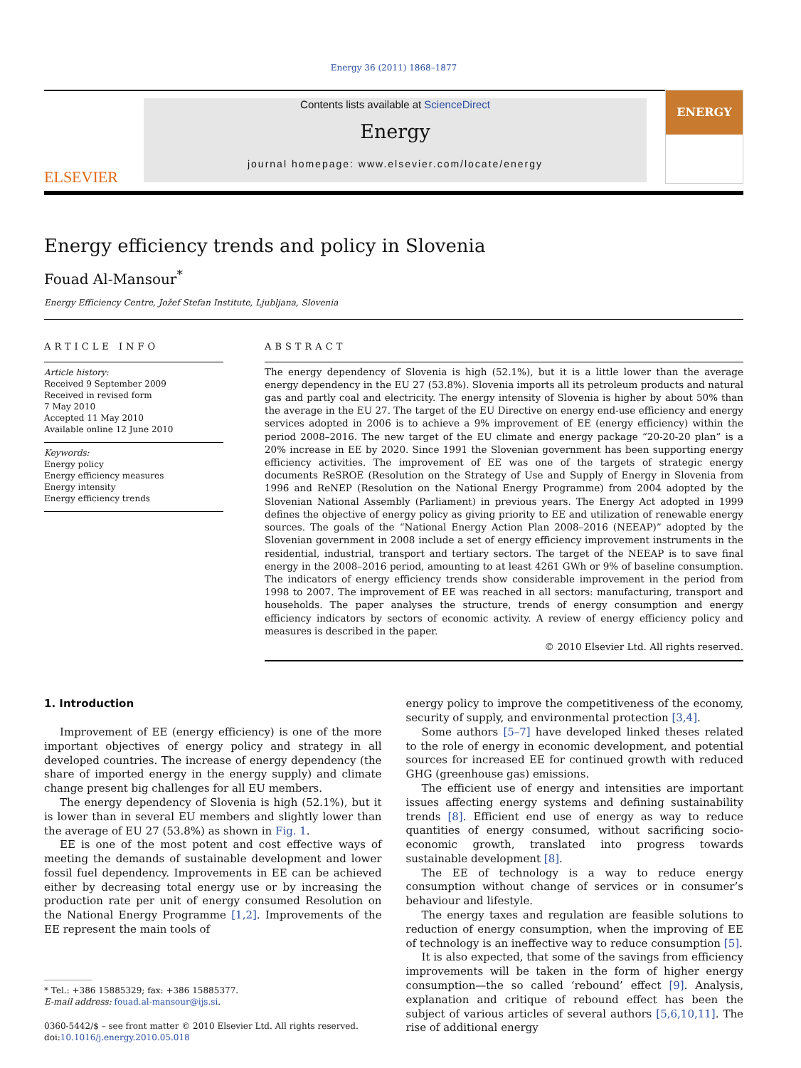Energy 36 (2011) 1868–1877
ELSEVIER
Contents lists available at ScienceDirect
Energy
journal homepage: www.elsevier.com/locate/energy
ENERGY
Energy efficiency trends and policy in Slovenia
Fouad Al-Mansour<sup>*</sup>
Energy Efficiency Centre, Jožef Stefan Institute, Ljubljana, Slovenia
ARTICLE INFO
Article history:
Received 9 September 2009
Received in revised form
7 May 2010
Accepted 11 May 2010
Available online 12 June 2010
Keywords:
Energy policy
Energy efficiency measures
Energy intensity
Energy efficiency trends
ABSTRACT
The energy dependency of Slovenia is high (52.1%), but it is a little lower than the average energy dependency in the EU 27 (53.8%). Slovenia imports all its petroleum products and natural gas and partly coal and electricity. The energy intensity of Slovenia is higher by about 50% than the average in the EU 27. The target of the EU Directive on energy end-use efficiency and energy services adopted in 2006 is to achieve a 9% improvement of EE (energy efficiency) within the period 2008–2016. The new target of the EU climate and energy package “20-20-20 plan” is a 20% increase in EE by 2020. Since 1991 the Slovenian government has been supporting energy efficiency activities. The improvement of EE was one of the targets of strategic energy documents ReSROE (Resolution on the Strategy of Use and Supply of Energy in Slovenia from 1996 and ReNEP (Resolution on the National Energy Programme) from 2004 adopted by the Slovenian National Assembly (Parliament) in previous years. The Energy Act adopted in 1999 defines the objective of energy policy as giving priority to EE and utilization of renewable energy sources. The goals of the “National Energy Action Plan 2008–2016 (NEEAP)” adopted by the Slovenian government in 2008 include a set of energy efficiency improvement instruments in the residential, industrial, transport and tertiary sectors. The target of the NEEAP is to save final energy in the 2008–2016 period, amounting to at least 4261 GWh or 9% of baseline consumption. The indicators of energy efficiency trends show considerable improvement in the period from 1998 to 2007. The improvement of EE was reached in all sectors: manufacturing, transport and households. The paper analyses the structure, trends of energy consumption and energy efficiency indicators by sectors of economic activity. A review of energy efficiency policy and measures is described in the paper.
© 2010 Elsevier Ltd. All rights reserved.
1. Introduction
Improvement of EE (energy efficiency) is one of the more important objectives of energy policy and strategy in all developed countries. The increase of energy dependency (the share of imported energy in the energy supply) and climate change present big challenges for all EU members.
The energy dependency of Slovenia is high (52.1%), but it is lower than in several EU members and slightly lower than the average of EU 27 (53.8%) as shown in Fig. 1.
EE is one of the most potent and cost effective ways of meeting the demands of sustainable development and lower fossil fuel dependency. Improvements in EE can be achieved either by decreasing total energy use or by increasing the production rate per unit of energy consumed Resolution on the National Energy Programme [1,2]. Improvements of the EE represent the main tools of
* Tel.: +386 15885329; fax: +386 15885377.
E-mail address: fouad.al-mansour@ijs.si.
0360-5442/$ – see front matter © 2010 Elsevier Ltd. All rights reserved.
doi:10.1016/j.energy.2010.05.018
energy policy to improve the competitiveness of the economy, security of supply, and environmental protection [3,4].
Some authors [5–7] have developed linked theses related to the role of energy in economic development, and potential sources for increased EE for continued growth with reduced GHG (greenhouse gas) emissions.
The efficient use of energy and intensities are important issues affecting energy systems and defining sustainability trends [8]. Efficient end use of energy as way to reduce quantities of energy consumed, without sacrificing socio-economic growth, translated into progress towards sustainable development [8].
The EE of technology is a way to reduce energy consumption without change of services or in consumer’s behaviour and lifestyle.
The energy taxes and regulation are feasible solutions to reduction of energy consumption, when the improving of EE of technology is an ineffective way to reduce consumption [5].
It is also expected, that some of the savings from efficiency improvements will be taken in the form of higher energy consumption—the so called ‘rebound’ effect [9]. Analysis, explanation and critique of rebound effect has been the subject of various articles of several authors [5,6,10,11]. The rise of additional energy